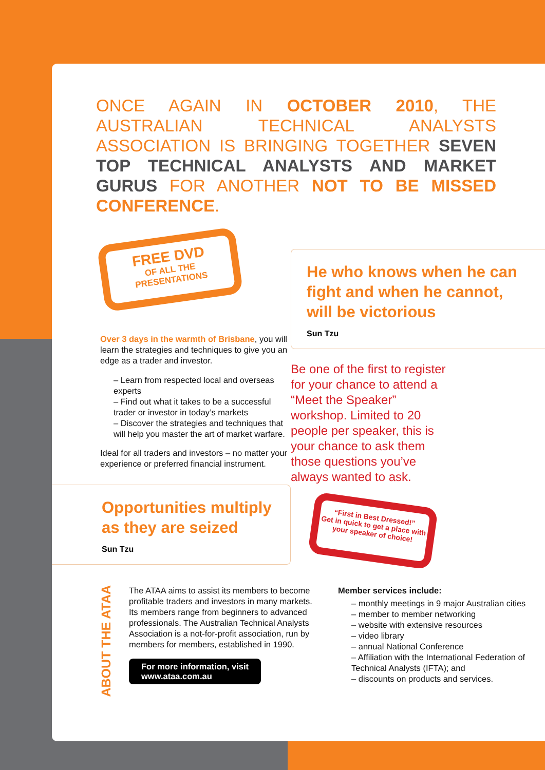ONCE AGAIN IN OCTOBER 2010, THE AUSTRALIAN TECHNICAL ANALYSTS ASSOCIATION IS BRINGING TOGETHER SEVEN TOP TECHNICAL ANALYSTS AND MARKET GURUS FOR ANOTHER NOT TO BE MISSED CONFERENCE.
FREE DVD
OF ALL THE
PRESENTATIONS
Over 3 days in the warmth of Brisbane, you will learn the strategies and techniques to give you an edge as a trader and investor.
– Learn from respected local and overseas experts
– Find out what it takes to be a successful trader or investor in today’s markets
– Discover the strategies and techniques that will help you master the art of market warfare.
Ideal for all traders and investors – no matter your experience or preferred financial instrument.
Opportunities multiply as they are seized
Sun Tzu
He who knows when he can fight and when he cannot, will be victorious
Sun Tzu
Be one of the first to register for your chance to attend a “Meet the Speaker” workshop. Limited to 20 people per speaker, this is your chance to ask them those questions you’ve always wanted to ask.
“First in Best Dressed!”
Get in quick to get a place with your speaker of choice!
ABOUT THE ATAA
The ATAA aims to assist its members to become profitable traders and investors in many markets. Its members range from beginners to advanced professionals. The Australian Technical Analysts Association is a not-for-profit association, run by members for members, established in 1990.
For more information, visit
www.ataa.com.au
Member services include:
– monthly meetings in 9 major Australian cities
– member to member networking
– website with extensive resources
– video library
– annual National Conference
– Affiliation with the International Federation of Technical Analysts (IFTA); and
– discounts on products and services.